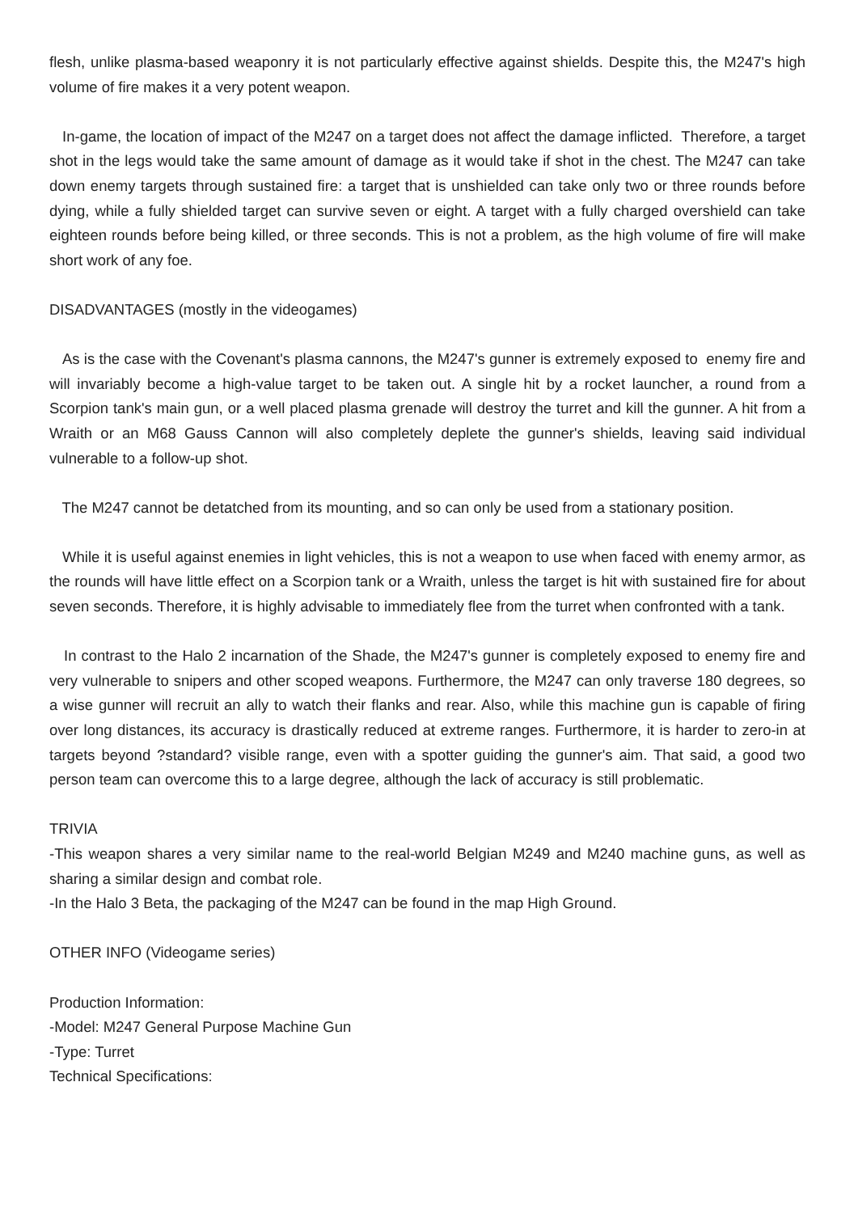flesh, unlike plasma-based weaponry it is not particularly effective against shields. Despite this, the M247's high volume of fire makes it a very potent weapon.
In-game, the location of impact of the M247 on a target does not affect the damage inflicted. Therefore, a target shot in the legs would take the same amount of damage as it would take if shot in the chest. The M247 can take down enemy targets through sustained fire: a target that is unshielded can take only two or three rounds before dying, while a fully shielded target can survive seven or eight. A target with a fully charged overshield can take eighteen rounds before being killed, or three seconds. This is not a problem, as the high volume of fire will make short work of any foe.
DISADVANTAGES (mostly in the videogames)
As is the case with the Covenant's plasma cannons, the M247's gunner is extremely exposed to enemy fire and will invariably become a high-value target to be taken out. A single hit by a rocket launcher, a round from a Scorpion tank's main gun, or a well placed plasma grenade will destroy the turret and kill the gunner. A hit from a Wraith or an M68 Gauss Cannon will also completely deplete the gunner's shields, leaving said individual vulnerable to a follow-up shot.
The M247 cannot be detatched from its mounting, and so can only be used from a stationary position.
While it is useful against enemies in light vehicles, this is not a weapon to use when faced with enemy armor, as the rounds will have little effect on a Scorpion tank or a Wraith, unless the target is hit with sustained fire for about seven seconds. Therefore, it is highly advisable to immediately flee from the turret when confronted with a tank.
In contrast to the Halo 2 incarnation of the Shade, the M247's gunner is completely exposed to enemy fire and very vulnerable to snipers and other scoped weapons. Furthermore, the M247 can only traverse 180 degrees, so a wise gunner will recruit an ally to watch their flanks and rear. Also, while this machine gun is capable of firing over long distances, its accuracy is drastically reduced at extreme ranges. Furthermore, it is harder to zero-in at targets beyond ?standard? visible range, even with a spotter guiding the gunner's aim. That said, a good two person team can overcome this to a large degree, although the lack of accuracy is still problematic.
TRIVIA
-This weapon shares a very similar name to the real-world Belgian M249 and M240 machine guns, as well as sharing a similar design and combat role.
-In the Halo 3 Beta, the packaging of the M247 can be found in the map High Ground.
OTHER INFO (Videogame series)
Production Information:
-Model: M247 General Purpose Machine Gun
-Type: Turret
Technical Specifications: